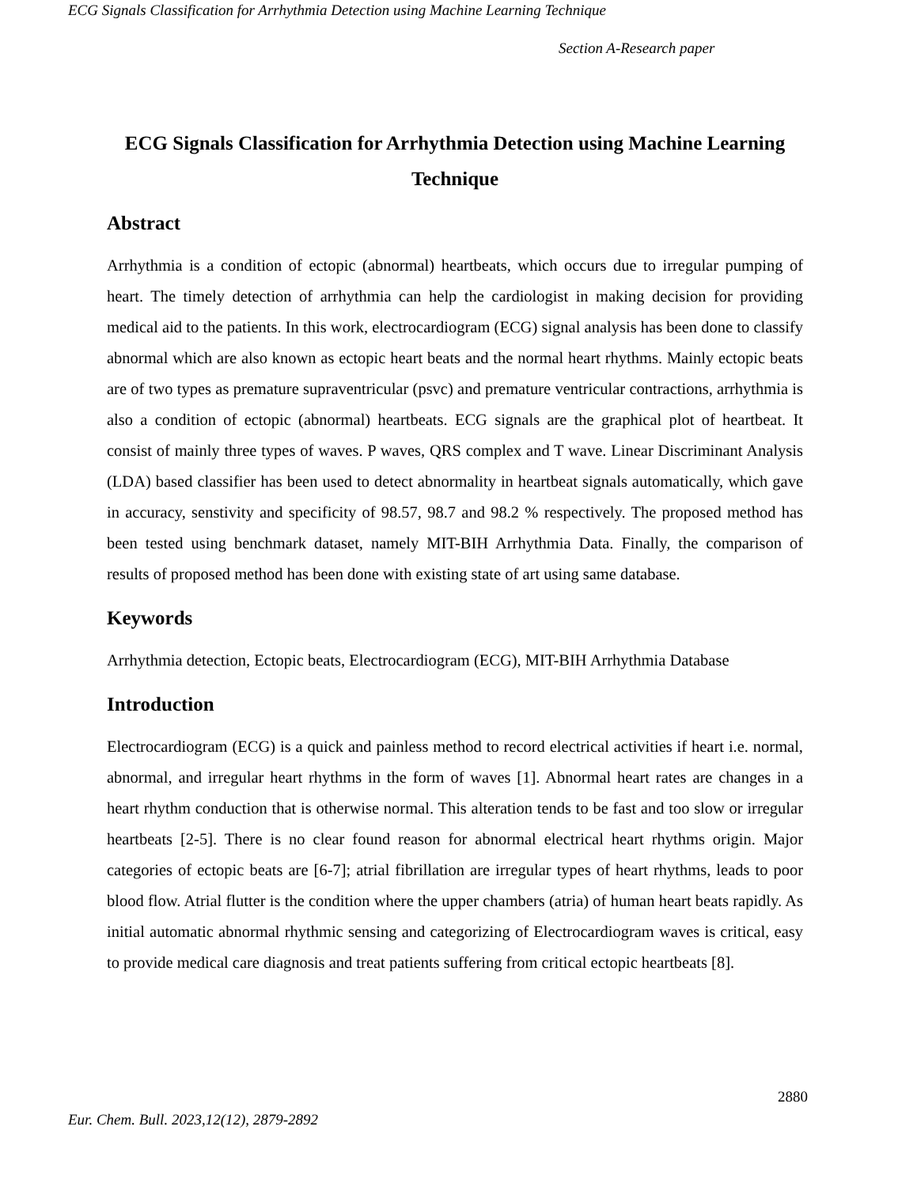ECG Signals Classification for Arrhythmia Detection using Machine Learning Technique
Section A-Research paper
ECG Signals Classification for Arrhythmia Detection using Machine Learning Technique
Abstract
Arrhythmia is a condition of ectopic (abnormal) heartbeats, which occurs due to irregular pumping of heart. The timely detection of arrhythmia can help the cardiologist in making decision for providing medical aid to the patients. In this work, electrocardiogram (ECG) signal analysis has been done to classify abnormal which are also known as ectopic heart beats and the normal heart rhythms. Mainly ectopic beats are of two types as premature supraventricular (psvc) and premature ventricular contractions, arrhythmia is also a condition of ectopic (abnormal) heartbeats. ECG signals are the graphical plot of heartbeat. It consist of mainly three types of waves. P waves, QRS complex and T wave. Linear Discriminant Analysis (LDA) based classifier has been used to detect abnormality in heartbeat signals automatically, which gave in accuracy, senstivity and specificity of 98.57, 98.7 and 98.2 % respectively. The proposed method has been tested using benchmark dataset, namely MIT-BIH Arrhythmia Data. Finally, the comparison of results of proposed method has been done with existing state of art using same database.
Keywords
Arrhythmia detection, Ectopic beats, Electrocardiogram (ECG), MIT-BIH Arrhythmia Database
Introduction
Electrocardiogram (ECG) is a quick and painless method to record electrical activities if heart i.e. normal, abnormal, and irregular heart rhythms in the form of waves [1]. Abnormal heart rates are changes in a heart rhythm conduction that is otherwise normal. This alteration tends to be fast and too slow or irregular heartbeats [2-5]. There is no clear found reason for abnormal electrical heart rhythms origin. Major categories of ectopic beats are [6-7]; atrial fibrillation are irregular types of heart rhythms, leads to poor blood flow. Atrial flutter is the condition where the upper chambers (atria) of human heart beats rapidly. As initial automatic abnormal rhythmic sensing and categorizing of Electrocardiogram waves is critical, easy to provide medical care diagnosis and treat patients suffering from critical ectopic heartbeats [8].
2880
Eur. Chem. Bull. 2023,12(12), 2879-2892